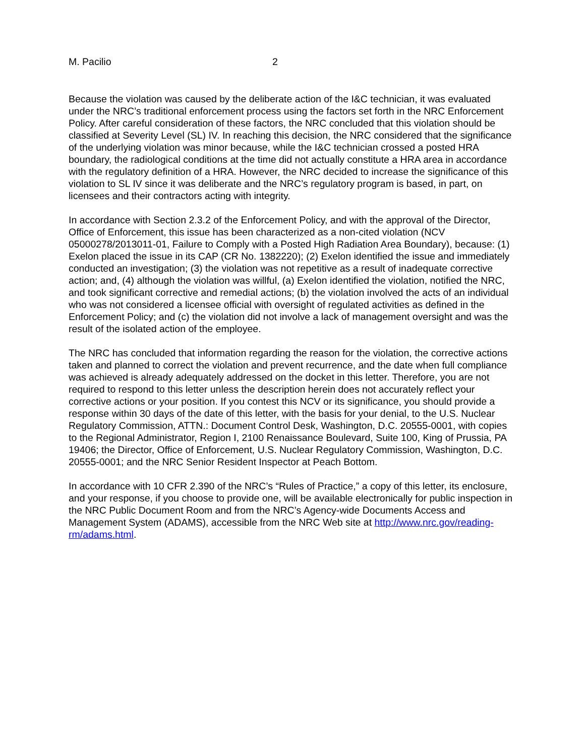M. Pacilio 2
Because the violation was caused by the deliberate action of the I&C technician, it was evaluated under the NRC’s traditional enforcement process using the factors set forth in the NRC Enforcement Policy. After careful consideration of these factors, the NRC concluded that this violation should be classified at Severity Level (SL) IV. In reaching this decision, the NRC considered that the significance of the underlying violation was minor because, while the I&C technician crossed a posted HRA boundary, the radiological conditions at the time did not actually constitute a HRA area in accordance with the regulatory definition of a HRA. However, the NRC decided to increase the significance of this violation to SL IV since it was deliberate and the NRC’s regulatory program is based, in part, on licensees and their contractors acting with integrity.
In accordance with Section 2.3.2 of the Enforcement Policy, and with the approval of the Director, Office of Enforcement, this issue has been characterized as a non-cited violation (NCV 05000278/2013011-01, Failure to Comply with a Posted High Radiation Area Boundary), because: (1) Exelon placed the issue in its CAP (CR No. 1382220); (2) Exelon identified the issue and immediately conducted an investigation; (3) the violation was not repetitive as a result of inadequate corrective action; and, (4) although the violation was willful, (a) Exelon identified the violation, notified the NRC, and took significant corrective and remedial actions; (b) the violation involved the acts of an individual who was not considered a licensee official with oversight of regulated activities as defined in the Enforcement Policy; and (c) the violation did not involve a lack of management oversight and was the result of the isolated action of the employee.
The NRC has concluded that information regarding the reason for the violation, the corrective actions taken and planned to correct the violation and prevent recurrence, and the date when full compliance was achieved is already adequately addressed on the docket in this letter. Therefore, you are not required to respond to this letter unless the description herein does not accurately reflect your corrective actions or your position. If you contest this NCV or its significance, you should provide a response within 30 days of the date of this letter, with the basis for your denial, to the U.S. Nuclear Regulatory Commission, ATTN.: Document Control Desk, Washington, D.C. 20555-0001, with copies to the Regional Administrator, Region I, 2100 Renaissance Boulevard, Suite 100, King of Prussia, PA 19406; the Director, Office of Enforcement, U.S. Nuclear Regulatory Commission, Washington, D.C. 20555-0001; and the NRC Senior Resident Inspector at Peach Bottom.
In accordance with 10 CFR 2.390 of the NRC’s “Rules of Practice,” a copy of this letter, its enclosure, and your response, if you choose to provide one, will be available electronically for public inspection in the NRC Public Document Room and from the NRC’s Agency-wide Documents Access and Management System (ADAMS), accessible from the NRC Web site at http://www.nrc.gov/reading-rm/adams.html.